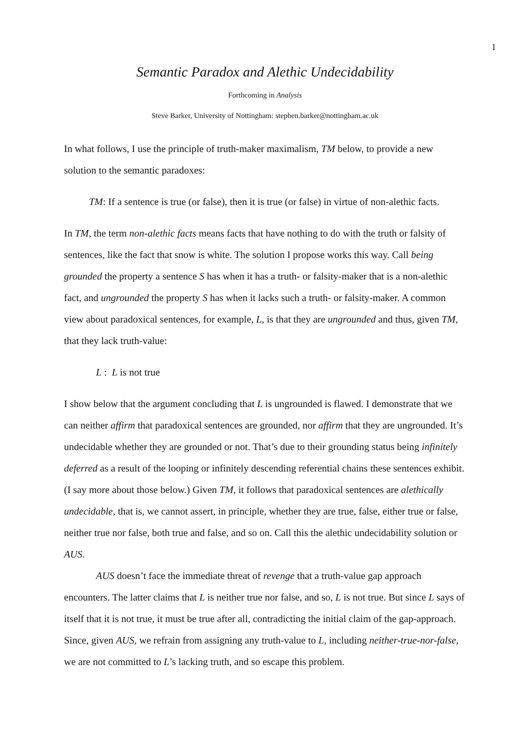1
Semantic Paradox and Alethic Undecidability
Forthcoming in Analysis
Steve Barker, University of Nottingham: stephen.barker@nottingham.ac.uk
In what follows, I use the principle of truth-maker maximalism, TM below, to provide a new solution to the semantic paradoxes:
TM: If a sentence is true (or false), then it is true (or false) in virtue of non-alethic facts.
In TM, the term non-alethic facts means facts that have nothing to do with the truth or falsity of sentences, like the fact that snow is white. The solution I propose works this way. Call being grounded the property a sentence S has when it has a truth- or falsity-maker that is a non-alethic fact, and ungrounded the property S has when it lacks such a truth- or falsity-maker. A common view about paradoxical sentences, for example, L, is that they are ungrounded and thus, given TM, that they lack truth-value:
L : L is not true
I show below that the argument concluding that L is ungrounded is flawed. I demonstrate that we can neither affirm that paradoxical sentences are grounded, nor affirm that they are ungrounded. It’s undecidable whether they are grounded or not. That’s due to their grounding status being infinitely deferred as a result of the looping or infinitely descending referential chains these sentences exhibit. (I say more about those below.) Given TM, it follows that paradoxical sentences are alethically undecidable, that is, we cannot assert, in principle, whether they are true, false, either true or false, neither true nor false, both true and false, and so on. Call this the alethic undecidability solution or AUS.
AUS doesn’t face the immediate threat of revenge that a truth-value gap approach encounters. The latter claims that L is neither true nor false, and so, L is not true. But since L says of itself that it is not true, it must be true after all, contradicting the initial claim of the gap-approach. Since, given AUS, we refrain from assigning any truth-value to L, including neither-true-nor-false, we are not committed to L’s lacking truth, and so escape this problem.